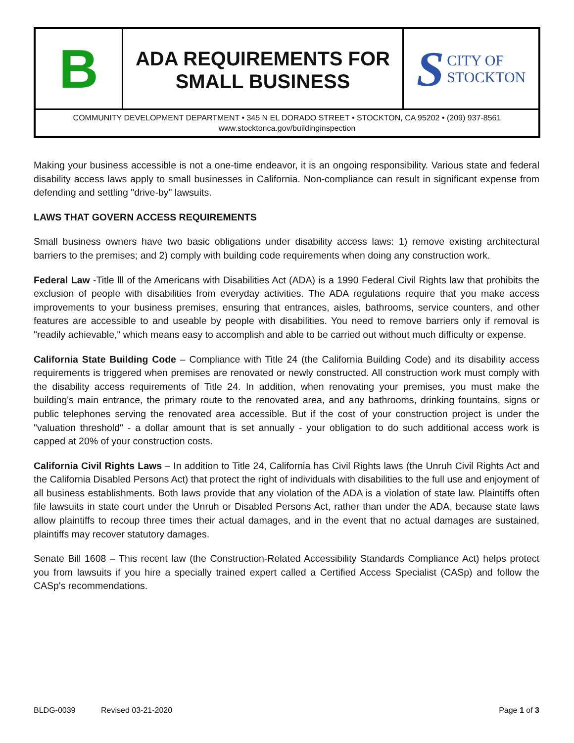B
ADA REQUIREMENTS FOR
SMALL BUSINESS
S CITY OF
STOCKTON
COMMUNITY DEVELOPMENT DEPARTMENT • 345 N EL DORADO STREET • STOCKTON, CA 95202 • (209) 937-8561
www.stocktonca.gov/buildinginspection
Making your business accessible is not a one-time endeavor, it is an ongoing responsibility. Various state and federal disability access laws apply to small businesses in California. Non-compliance can result in significant expense from defending and settling "drive-by" lawsuits.
LAWS THAT GOVERN ACCESS REQUIREMENTS
Small business owners have two basic obligations under disability access laws: 1) remove existing architectural barriers to the premises; and 2) comply with building code requirements when doing any construction work.
Federal Law -Title lll of the Americans with Disabilities Act (ADA) is a 1990 Federal Civil Rights law that prohibits the exclusion of people with disabilities from everyday activities. The ADA regulations require that you make access improvements to your business premises, ensuring that entrances, aisles, bathrooms, service counters, and other features are accessible to and useable by people with disabilities. You need to remove barriers only if removal is "readily achievable," which means easy to accomplish and able to be carried out without much difficulty or expense.
California State Building Code – Compliance with Title 24 (the California Building Code) and its disability access requirements is triggered when premises are renovated or newly constructed. All construction work must comply with the disability access requirements of Title 24. In addition, when renovating your premises, you must make the building's main entrance, the primary route to the renovated area, and any bathrooms, drinking fountains, signs or public telephones serving the renovated area accessible. But if the cost of your construction project is under the "valuation threshold" - a dollar amount that is set annually - your obligation to do such additional access work is capped at 20% of your construction costs.
California Civil Rights Laws – In addition to Title 24, California has Civil Rights laws (the Unruh Civil Rights Act and the California Disabled Persons Act) that protect the right of individuals with disabilities to the full use and enjoyment of all business establishments. Both laws provide that any violation of the ADA is a violation of state law. Plaintiffs often file lawsuits in state court under the Unruh or Disabled Persons Act, rather than under the ADA, because state laws allow plaintiffs to recoup three times their actual damages, and in the event that no actual damages are sustained, plaintiffs may recover statutory damages.
Senate Bill 1608 – This recent law (the Construction-Related Accessibility Standards Compliance Act) helps protect you from lawsuits if you hire a specially trained expert called a Certified Access Specialist (CASp) and follow the CASp's recommendations.
BLDG-0039 Revised 03-21-2020 Page 1 of 3